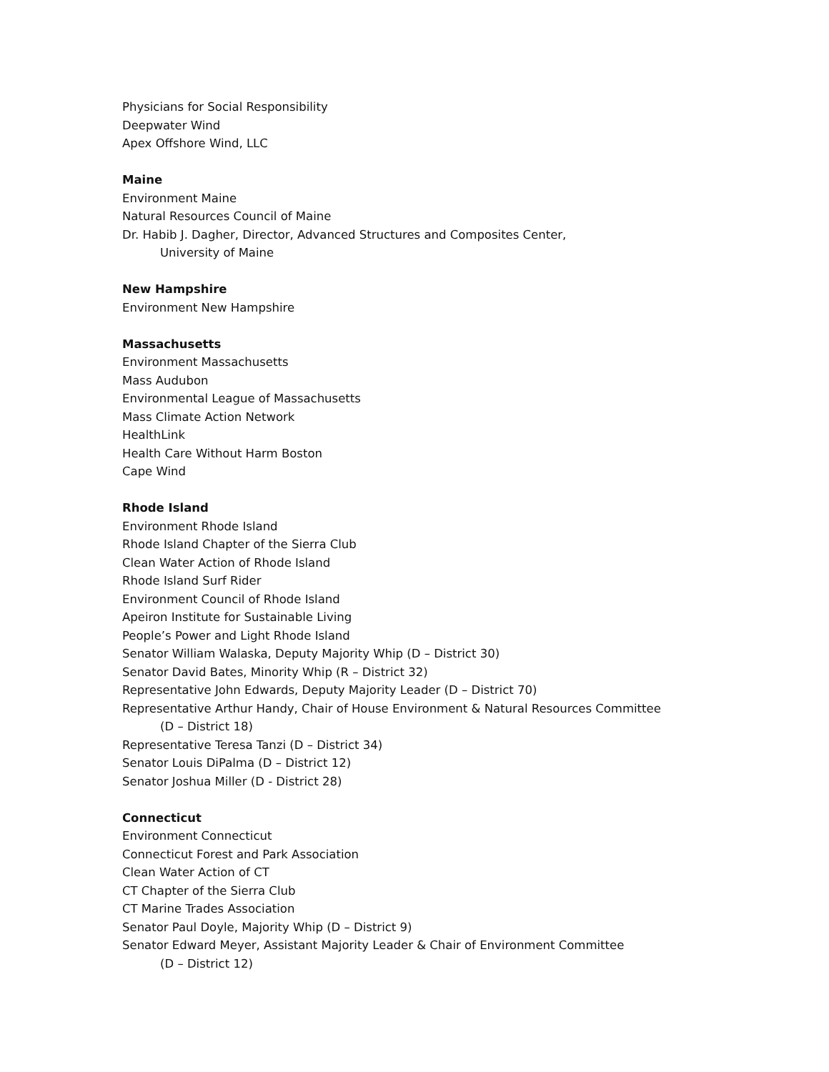Physicians for Social Responsibility
Deepwater Wind
Apex Offshore Wind, LLC
Maine
Environment Maine
Natural Resources Council of Maine
Dr. Habib J. Dagher, Director, Advanced Structures and Composites Center,
University of Maine
New Hampshire
Environment New Hampshire
Massachusetts
Environment Massachusetts
Mass Audubon
Environmental League of Massachusetts
Mass Climate Action Network
HealthLink
Health Care Without Harm Boston
Cape Wind
Rhode Island
Environment Rhode Island
Rhode Island Chapter of the Sierra Club
Clean Water Action of Rhode Island
Rhode Island Surf Rider
Environment Council of Rhode Island
Apeiron Institute for Sustainable Living
People’s Power and Light Rhode Island
Senator William Walaska, Deputy Majority Whip (D – District 30)
Senator David Bates, Minority Whip (R – District 32)
Representative John Edwards, Deputy Majority Leader (D – District 70)
Representative Arthur Handy, Chair of House Environment & Natural Resources Committee
(D – District 18)
Representative Teresa Tanzi (D – District 34)
Senator Louis DiPalma (D – District 12)
Senator Joshua Miller (D - District 28)
Connecticut
Environment Connecticut
Connecticut Forest and Park Association
Clean Water Action of CT
CT Chapter of the Sierra Club
CT Marine Trades Association
Senator Paul Doyle, Majority Whip (D – District 9)
Senator Edward Meyer, Assistant Majority Leader & Chair of Environment Committee
(D – District 12)